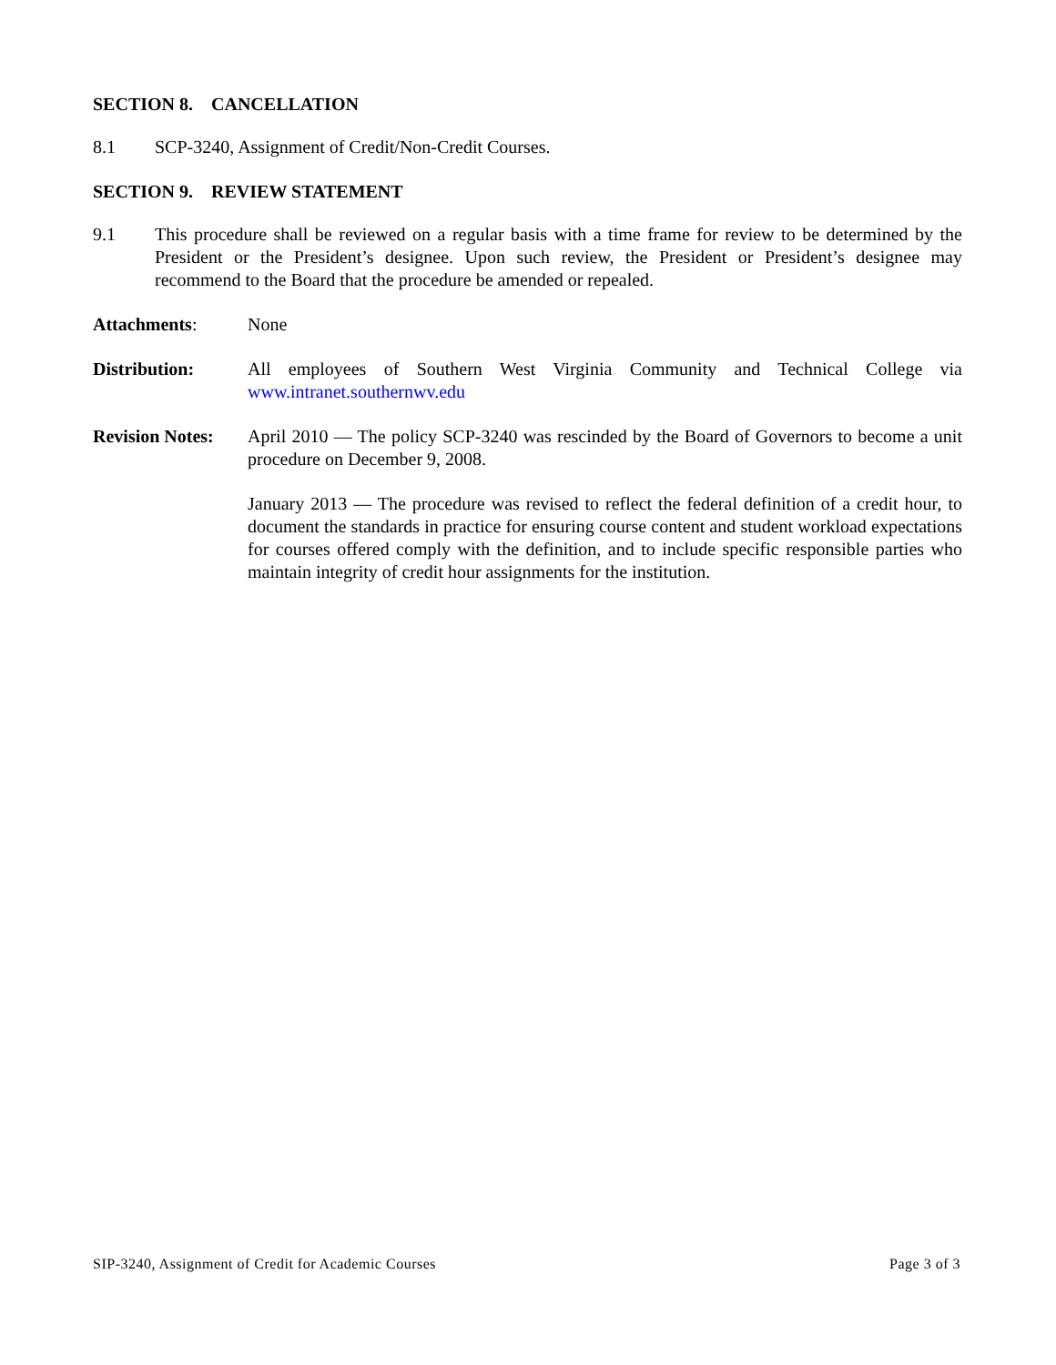SECTION 8. CANCELLATION
8.1 SCP-3240, Assignment of Credit/Non-Credit Courses.
SECTION 9. REVIEW STATEMENT
9.1 This procedure shall be reviewed on a regular basis with a time frame for review to be determined by the President or the President’s designee. Upon such review, the President or President’s designee may recommend to the Board that the procedure be amended or repealed.
Attachments: None
Distribution: All employees of Southern West Virginia Community and Technical College via www.intranet.southernwv.edu
Revision Notes:
April 2010 — The policy SCP-3240 was rescinded by the Board of Governors to become a unit procedure on December 9, 2008.
January 2013 — The procedure was revised to reflect the federal definition of a credit hour, to document the standards in practice for ensuring course content and student workload expectations for courses offered comply with the definition, and to include specific responsible parties who maintain integrity of credit hour assignments for the institution.
SIP-3240, Assignment of Credit for Academic Courses Page 3 of 3